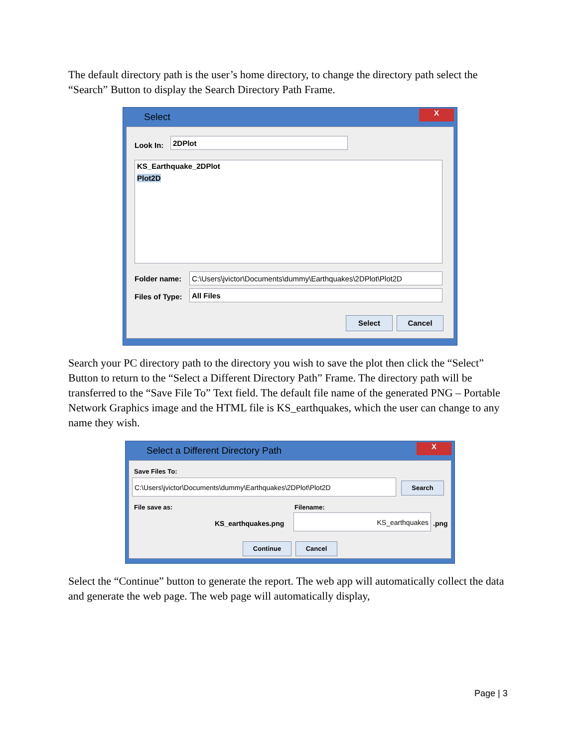The default directory path is the user’s home directory, to change the directory path select the “Search” Button to display the Search Directory Path Frame.
Select
X
Look In:
2DPlot
KS_Earthquake_2DPlot
Plot2D
Folder name:
C:\Users\jvictor\Documents\dummy\Earthquakes\2DPlot\Plot2D
Files of Type: All Files
Select Cancel
Search your PC directory path to the directory you wish to save the plot then click the “Select” Button to return to the “Select a Different Directory Path” Frame. The directory path will be transferred to the “Save File To” Text field. The default file name of the generated PNG – Portable Network Graphics image and the HTML file is KS_earthquakes, which the user can change to any name they wish.
Select a Different Directory Path
X
Save Files To:
C:\Users\jvictor\Documents\dummy\Earthquakes\2DPlot\Plot2D Search
File save as:
KS_earthquakes.png
Filename:
KS_earthquakes
.png
Continue Cancel
Select the “Continue” button to generate the report. The web app will automatically collect the data and generate the web page. The web page will automatically display,
Page | 3